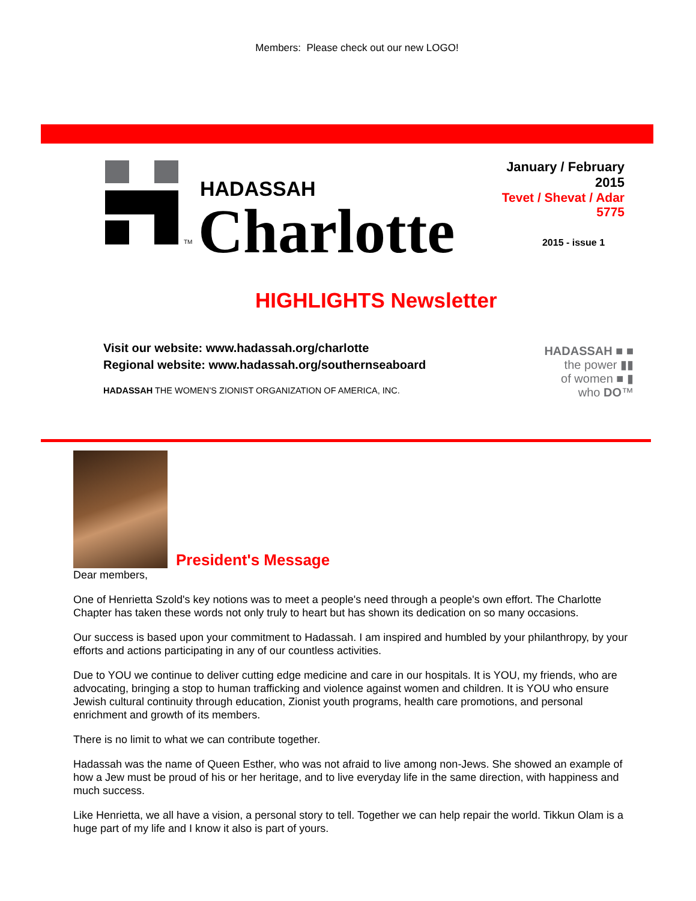Members: Please check out our new LOGO!
TM
HADASSAH
Charlotte
January / February 2015
Tevet / Shevat / Adar 5775
2015 - issue 1
HIGHLIGHTS Newsletter
Visit our website: www.hadassah.org/charlotte
Regional website: www.hadassah.org/southernseaboard
HADASSAH THE WOMEN’S ZIONIST ORGANIZATION OF AMERICA, INC.
HADASSAH ■ ■
the power ▮▮
of women ■ ▮
who DO™
President's Message
Dear members,
One of Henrietta Szold's key notions was to meet a people's need through a people's own effort. The Charlotte Chapter has taken these words not only truly to heart but has shown its dedication on so many occasions.
Our success is based upon your commitment to Hadassah. I am inspired and humbled by your philanthropy, by your efforts and actions participating in any of our countless activities.
Due to YOU we continue to deliver cutting edge medicine and care in our hospitals. It is YOU, my friends, who are advocating, bringing a stop to human trafficking and violence against women and children. It is YOU who ensure Jewish cultural continuity through education, Zionist youth programs, health care promotions, and personal enrichment and growth of its members.
There is no limit to what we can contribute together.
Hadassah was the name of Queen Esther, who was not afraid to live among non-Jews. She showed an example of how a Jew must be proud of his or her heritage, and to live everyday life in the same direction, with happiness and much success.
Like Henrietta, we all have a vision, a personal story to tell. Together we can help repair the world. Tikkun Olam is a huge part of my life and I know it also is part of yours.